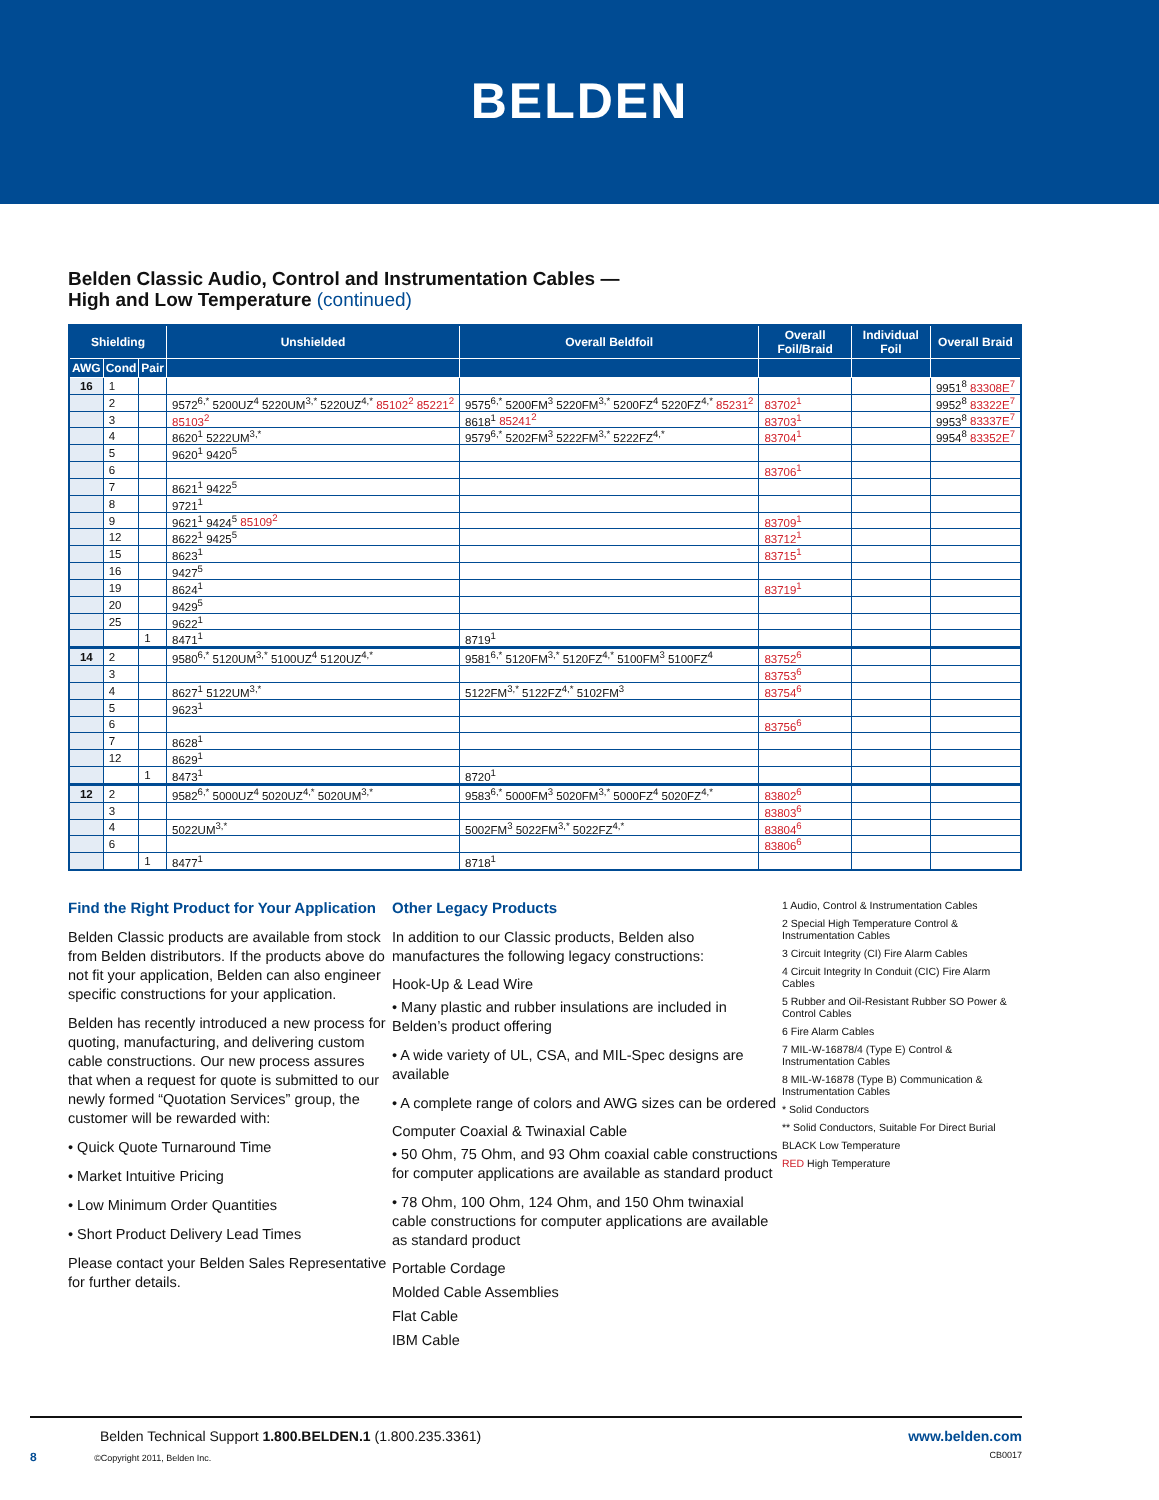BELDEN
Belden Classic Audio, Control and Instrumentation Cables —
High and Low Temperature (continued)
| Shielding | | | Unshielded | Overall Beldfoil | Overall Foil/Braid | Individual Foil | Overall Braid |
| --- | --- | --- | --- | --- | --- | --- | --- |
| AWG | Cond | Pair | | | | | |
| 16 | 1 | | | | | | 9951<sup>8</sup> 83308E<sup>7</sup> |
| | 2 | | 9572<sup>6,*</sup> 5200UZ<sup>4</sup> 5220UM<sup>3,*</sup> 5220UZ<sup>4,*</sup> 85102<sup>2</sup> 85221<sup>2</sup> | 9575<sup>6,*</sup> 5200FM<sup>3</sup> 5220FM<sup>3,*</sup> 5200FZ<sup>4</sup> 5220FZ<sup>4,*</sup> 85231<sup>2</sup> | 83702<sup>1</sup> | | 9952<sup>8</sup> 83322E<sup>7</sup> |
| | 3 | | 85103<sup>2</sup> | 8618<sup>1</sup> 85241<sup>2</sup> | 83703<sup>1</sup> | | 9953<sup>8</sup> 83337E<sup>7</sup> |
| | 4 | | 8620<sup>1</sup> 5222UM<sup>3,*</sup> | 9579<sup>6,*</sup> 5202FM<sup>3</sup> 5222FM<sup>3,*</sup> 5222FZ<sup>4,*</sup> | 83704<sup>1</sup> | | 9954<sup>8</sup> 83352E<sup>7</sup> |
| | 5 | | 9620<sup>1</sup> 9420<sup>5</sup> | | | | |
| | 6 | | | | 83706<sup>1</sup> | | |
| | 7 | | 8621<sup>1</sup> 9422<sup>5</sup> | | | | |
| | 8 | | 9721<sup>1</sup> | | | | |
| | 9 | | 9621<sup>1</sup> 9424<sup>5</sup> 85109<sup>2</sup> | | 83709<sup>1</sup> | | |
| | 12 | | 8622<sup>1</sup> 9425<sup>5</sup> | | 83712<sup>1</sup> | | |
| | 15 | | 8623<sup>1</sup> | | 83715<sup>1</sup> | | |
| | 16 | | 9427<sup>5</sup> | | | | |
| | 19 | | 8624<sup>1</sup> | | 83719<sup>1</sup> | | |
| | 20 | | 9429<sup>5</sup> | | | | |
| | 25 | | 9622<sup>1</sup> | | | | |
| | | 1 | 8471<sup>1</sup> | 8719<sup>1</sup> | | | |
| 14 | 2 | | 9580<sup>6,*</sup> 5120UM<sup>3,*</sup> 5100UZ<sup>4</sup> 5120UZ<sup>4,*</sup> | 9581<sup>6,*</sup> 5120FM<sup>3,*</sup> 5120FZ<sup>4,*</sup> 5100FM<sup>3</sup> 5100FZ<sup>4</sup> | 83752<sup>6</sup> | | |
| | 3 | | | | 83753<sup>6</sup> | | |
| | 4 | | 8627<sup>1</sup> 5122UM<sup>3,*</sup> | 5122FM<sup>3,*</sup> 5122FZ<sup>4,*</sup> 5102FM<sup>3</sup> | 83754<sup>6</sup> | | |
| | 5 | | 9623<sup>1</sup> | | | | |
| | 6 | | | | 83756<sup>6</sup> | | |
| | 7 | | 8628<sup>1</sup> | | | | |
| | 12 | | 8629<sup>1</sup> | | | | |
| | | 1 | 8473<sup>1</sup> | 8720<sup>1</sup> | | | |
| 12 | 2 | | 9582<sup>6,*</sup> 5000UZ<sup>4</sup> 5020UZ<sup>4,*</sup> 5020UM<sup>3,*</sup> | 9583<sup>6,*</sup> 5000FM<sup>3</sup> 5020FM<sup>3,*</sup> 5000FZ<sup>4</sup> 5020FZ<sup>4,*</sup> | 83802<sup>6</sup> | | |
| | 3 | | | | 83803<sup>6</sup> | | |
| | 4 | | 5022UM<sup>3,*</sup> | 5002FM<sup>3</sup> 5022FM<sup>3,*</sup> 5022FZ<sup>4,*</sup> | 83804<sup>6</sup> | | |
| | 6 | | | | 83806<sup>6</sup> | | |
| | | 1 | 8477<sup>1</sup> | 8718<sup>1</sup> | | | |
Find the Right Product for Your Application
Belden Classic products are available from stock from Belden distributors. If the products above do not fit your application, Belden can also engineer specific constructions for your application.
Belden has recently introduced a new process for quoting, manufacturing, and delivering custom cable constructions. Our new process assures that when a request for quote is submitted to our newly formed “Quotation Services” group, the customer will be rewarded with:
• Quick Quote Turnaround Time
• Market Intuitive Pricing
• Low Minimum Order Quantities
• Short Product Delivery Lead Times
Please contact your Belden Sales Representative for further details.
Other Legacy Products
In addition to our Classic products, Belden also manufactures the following legacy constructions:
Hook-Up & Lead Wire
• Many plastic and rubber insulations are included in Belden’s product offering
• A wide variety of UL, CSA, and MIL-Spec designs are available
• A complete range of colors and AWG sizes can be ordered
Computer Coaxial & Twinaxial Cable
• 50 Ohm, 75 Ohm, and 93 Ohm coaxial cable constructions for computer applications are available as standard product
• 78 Ohm, 100 Ohm, 124 Ohm, and 150 Ohm twinaxial cable constructions for computer applications are available as standard product
Portable Cordage
Molded Cable Assemblies
Flat Cable
IBM Cable
1 Audio, Control & Instrumentation Cables
2 Special High Temperature Control & Instrumentation Cables
3 Circuit Integrity (CI) Fire Alarm Cables
4 Circuit Integrity In Conduit (CIC) Fire Alarm Cables
5 Rubber and Oil-Resistant Rubber SO Power & Control Cables
6 Fire Alarm Cables
7 MIL-W-16878/4 (Type E) Control & Instrumentation Cables
8 MIL-W-16878 (Type B) Communication & Instrumentation Cables
* Solid Conductors
** Solid Conductors, Suitable For Direct Burial
BLACK Low Temperature
RED High Temperature
Belden Technical Support 1.800.BELDEN.1 (1.800.235.3361) www.belden.com
8 ©Copyright 2011, Belden Inc. CB0017